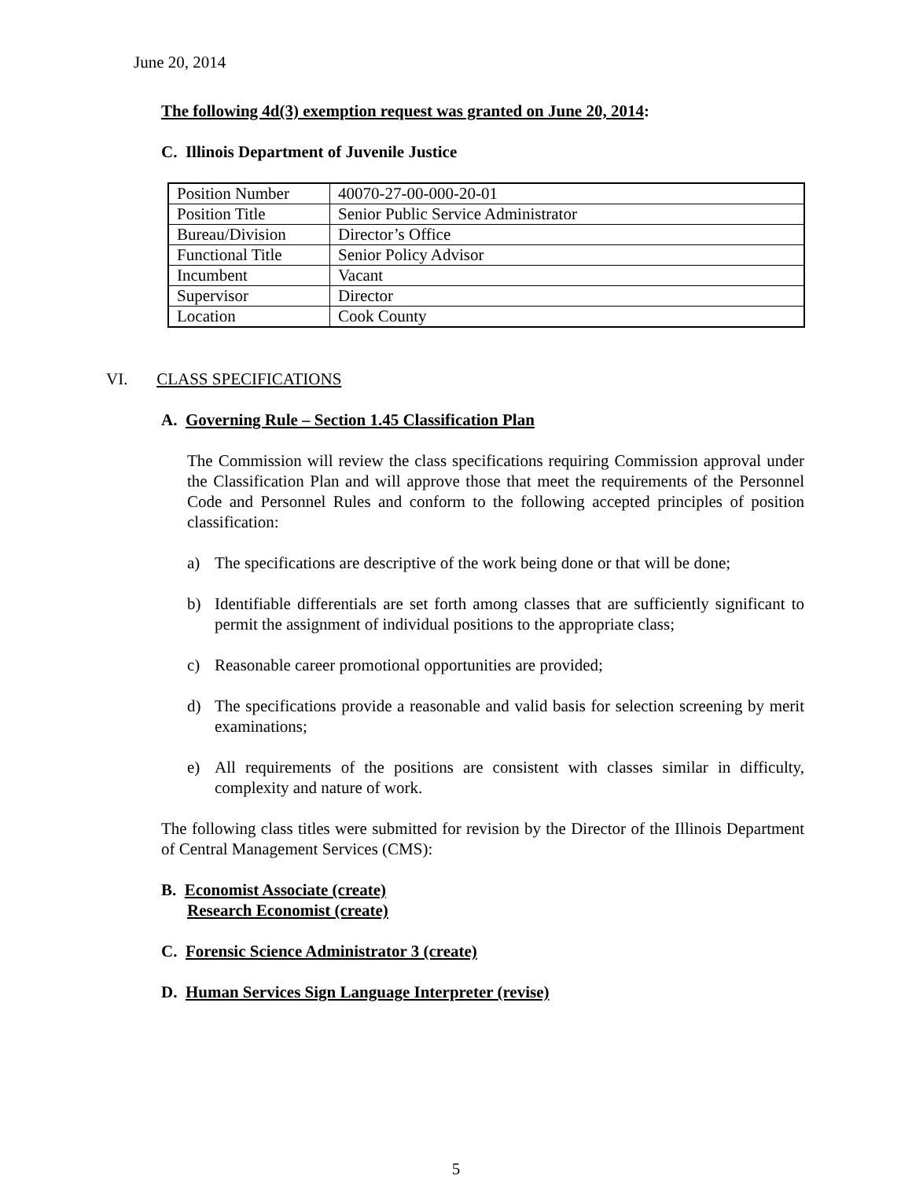June 20, 2014
The following 4d(3) exemption request was granted on June 20, 2014:
C. Illinois Department of Juvenile Justice
| Position Number | 40070-27-00-000-20-01 |
| Position Title | Senior Public Service Administrator |
| Bureau/Division | Director’s Office |
| Functional Title | Senior Policy Advisor |
| Incumbent | Vacant |
| Supervisor | Director |
| Location | Cook County |
VI. CLASS SPECIFICATIONS
A. Governing Rule – Section 1.45 Classification Plan
The Commission will review the class specifications requiring Commission approval under the Classification Plan and will approve those that meet the requirements of the Personnel Code and Personnel Rules and conform to the following accepted principles of position classification:
a) The specifications are descriptive of the work being done or that will be done;
b) Identifiable differentials are set forth among classes that are sufficiently significant to permit the assignment of individual positions to the appropriate class;
c) Reasonable career promotional opportunities are provided;
d) The specifications provide a reasonable and valid basis for selection screening by merit examinations;
e) All requirements of the positions are consistent with classes similar in difficulty, complexity and nature of work.
The following class titles were submitted for revision by the Director of the Illinois Department of Central Management Services (CMS):
B. Economist Associate (create)
Research Economist (create)
C. Forensic Science Administrator 3 (create)
D. Human Services Sign Language Interpreter (revise)
5